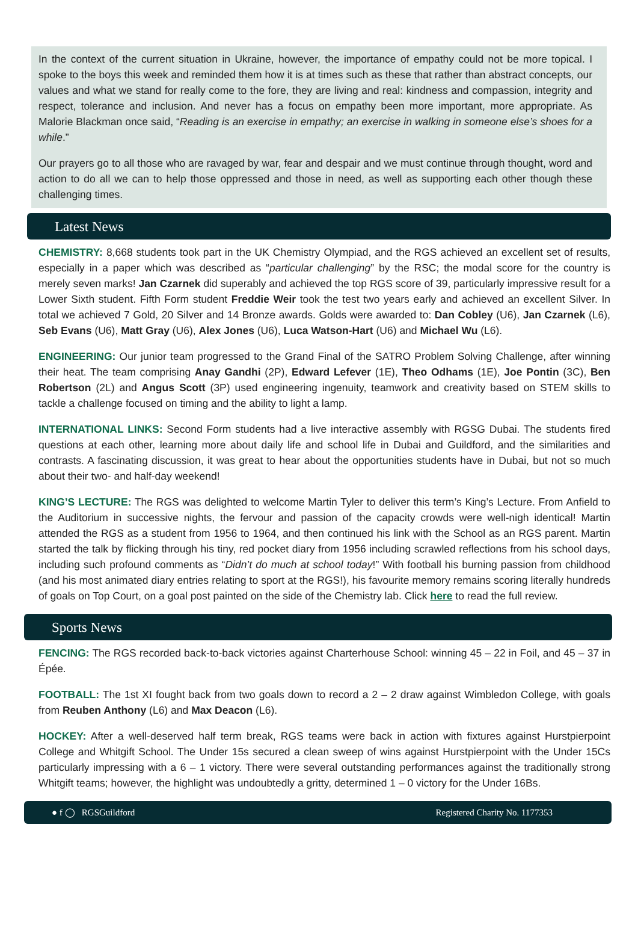In the context of the current situation in Ukraine, however, the importance of empathy could not be more topical. I spoke to the boys this week and reminded them how it is at times such as these that rather than abstract concepts, our values and what we stand for really come to the fore, they are living and real: kindness and compassion, integrity and respect, tolerance and inclusion. And never has a focus on empathy been more important, more appropriate. As Malorie Blackman once said, “Reading is an exercise in empathy; an exercise in walking in someone else’s shoes for a while.”
Our prayers go to all those who are ravaged by war, fear and despair and we must continue through thought, word and action to do all we can to help those oppressed and those in need, as well as supporting each other though these challenging times.
Latest News
CHEMISTRY: 8,668 students took part in the UK Chemistry Olympiad, and the RGS achieved an excellent set of results, especially in a paper which was described as “particular challenging” by the RSC; the modal score for the country is merely seven marks! Jan Czarnek did superably and achieved the top RGS score of 39, particularly impressive result for a Lower Sixth student. Fifth Form student Freddie Weir took the test two years early and achieved an excellent Silver. In total we achieved 7 Gold, 20 Silver and 14 Bronze awards. Golds were awarded to: Dan Cobley (U6), Jan Czarnek (L6), Seb Evans (U6), Matt Gray (U6), Alex Jones (U6), Luca Watson-Hart (U6) and Michael Wu (L6).
ENGINEERING: Our junior team progressed to the Grand Final of the SATRO Problem Solving Challenge, after winning their heat. The team comprising Anay Gandhi (2P), Edward Lefever (1E), Theo Odhams (1E), Joe Pontin (3C), Ben Robertson (2L) and Angus Scott (3P) used engineering ingenuity, teamwork and creativity based on STEM skills to tackle a challenge focused on timing and the ability to light a lamp.
INTERNATIONAL LINKS: Second Form students had a live interactive assembly with RGSG Dubai. The students fired questions at each other, learning more about daily life and school life in Dubai and Guildford, and the similarities and contrasts. A fascinating discussion, it was great to hear about the opportunities students have in Dubai, but not so much about their two- and half-day weekend!
KING’S LECTURE: The RGS was delighted to welcome Martin Tyler to deliver this term’s King’s Lecture. From Anfield to the Auditorium in successive nights, the fervour and passion of the capacity crowds were well-nigh identical! Martin attended the RGS as a student from 1956 to 1964, and then continued his link with the School as an RGS parent. Martin started the talk by flicking through his tiny, red pocket diary from 1956 including scrawled reflections from his school days, including such profound comments as “Didn’t do much at school today!” With football his burning passion from childhood (and his most animated diary entries relating to sport at the RGS!), his favourite memory remains scoring literally hundreds of goals on Top Court, on a goal post painted on the side of the Chemistry lab. Click here to read the full review.
Sports News
FENCING: The RGS recorded back-to-back victories against Charterhouse School: winning 45 – 22 in Foil, and 45 – 37 in Épée.
FOOTBALL: The 1st XI fought back from two goals down to record a 2 – 2 draw against Wimbledon College, with goals from Reuben Anthony (L6) and Max Deacon (L6).
HOCKEY: After a well-deserved half term break, RGS teams were back in action with fixtures against Hurstpierpoint College and Whitgift School. The Under 15s secured a clean sweep of wins against Hurstpierpoint with the Under 15Cs particularly impressing with a 6 – 1 victory. There were several outstanding performances against the traditionally strong Whitgift teams; however, the highlight was undoubtedly a gritty, determined 1 – 0 victory for the Under 16Bs.
● f ◯ RGSGuildford Registered Charity No. 1177353